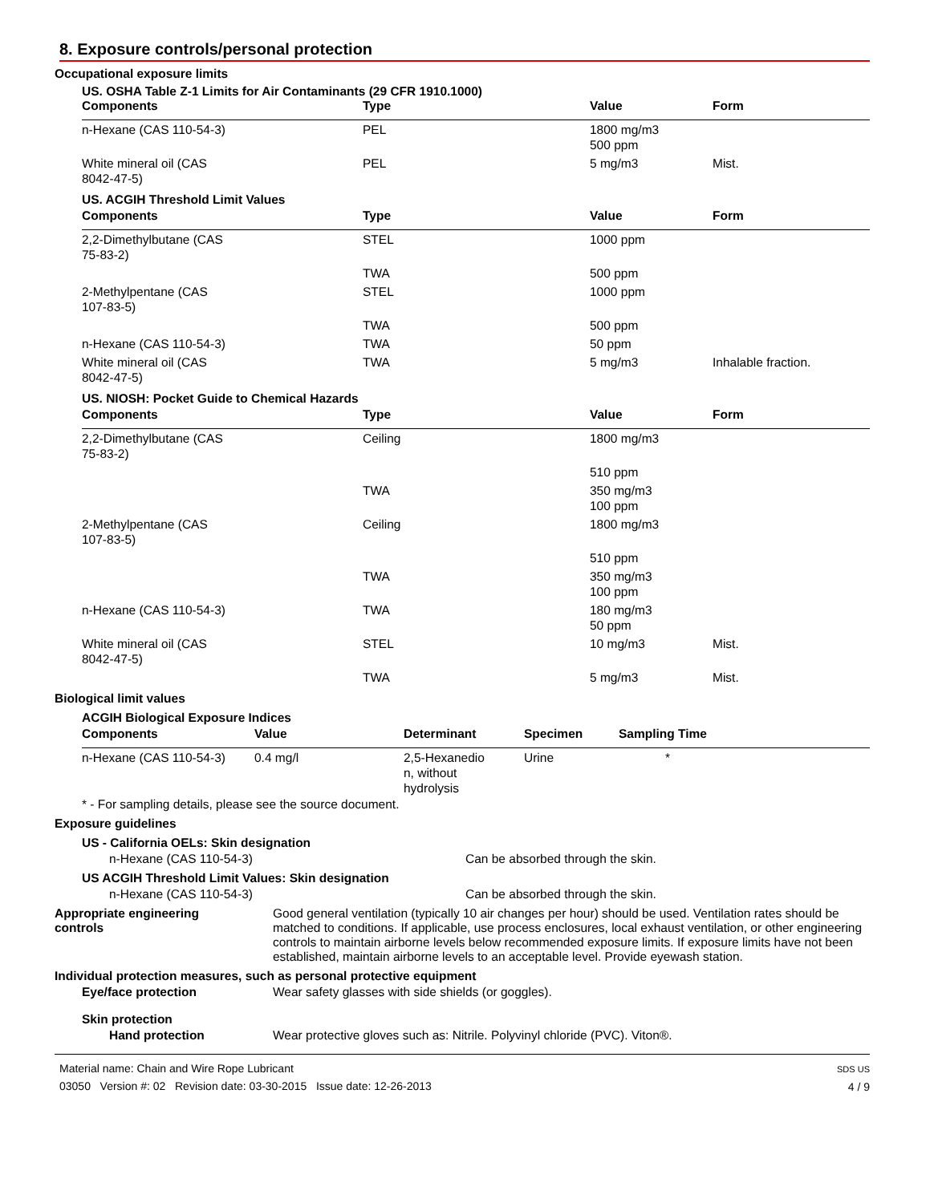8. Exposure controls/personal protection
Occupational exposure limits
US. OSHA Table Z-1 Limits for Air Contaminants (29 CFR 1910.1000)
| Components | Type | Value | Form |
| --- | --- | --- | --- |
| n-Hexane (CAS 110-54-3) | PEL | 1800 mg/m3 500 ppm | |
| White mineral oil (CAS 8042-47-5) | PEL | 5 mg/m3 | Mist. |
US. ACGIH Threshold Limit Values
| Components | Type | Value | Form |
| --- | --- | --- | --- |
| 2,2-Dimethylbutane (CAS 75-83-2) | STEL | 1000 ppm | |
| | TWA | 500 ppm | |
| 2-Methylpentane (CAS 107-83-5) | STEL | 1000 ppm | |
| | TWA | 500 ppm | |
| n-Hexane (CAS 110-54-3) | TWA | 50 ppm | |
| White mineral oil (CAS 8042-47-5) | TWA | 5 mg/m3 | Inhalable fraction. |
US. NIOSH: Pocket Guide to Chemical Hazards
| Components | Type | Value | Form |
| --- | --- | --- | --- |
| 2,2-Dimethylbutane (CAS 75-83-2) | Ceiling | 1800 mg/m3 | |
| | | 510 ppm | |
| | TWA | 350 mg/m3 100 ppm | |
| 2-Methylpentane (CAS 107-83-5) | Ceiling | 1800 mg/m3 | |
| | | 510 ppm | |
| | TWA | 350 mg/m3 100 ppm | |
| n-Hexane (CAS 110-54-3) | TWA | 180 mg/m3 50 ppm | |
| White mineral oil (CAS 8042-47-5) | STEL | 10 mg/m3 | Mist. |
| | TWA | 5 mg/m3 | Mist. |
Biological limit values
ACGIH Biological Exposure Indices
| Components | Value | Determinant | Specimen | Sampling Time |
| --- | --- | --- | --- | --- |
| n-Hexane (CAS 110-54-3) | 0.4 mg/l | 2,5-Hexanedio n, without hydrolysis | Urine | * |
* - For sampling details, please see the source document.
Exposure guidelines
US - California OELs: Skin designation
n-Hexane (CAS 110-54-3) Can be absorbed through the skin.
US ACGIH Threshold Limit Values: Skin designation
n-Hexane (CAS 110-54-3) Can be absorbed through the skin.
Appropriate engineering
controls
Good general ventilation (typically 10 air changes per hour) should be used. Ventilation rates should be matched to conditions. If applicable, use process enclosures, local exhaust ventilation, or other engineering controls to maintain airborne levels below recommended exposure limits. If exposure limits have not been established, maintain airborne levels to an acceptable level. Provide eyewash station.
Individual protection measures, such as personal protective equipment
Eye/face protection Wear safety glasses with side shields (or goggles).
Skin protection
Hand protection Wear protective gloves such as: Nitrile. Polyvinyl chloride (PVC). Viton®.
Material name: Chain and Wire Rope Lubricant
03050 Version #: 02 Revision date: 03-30-2015 Issue date: 12-26-2013
SDS US
4 / 9